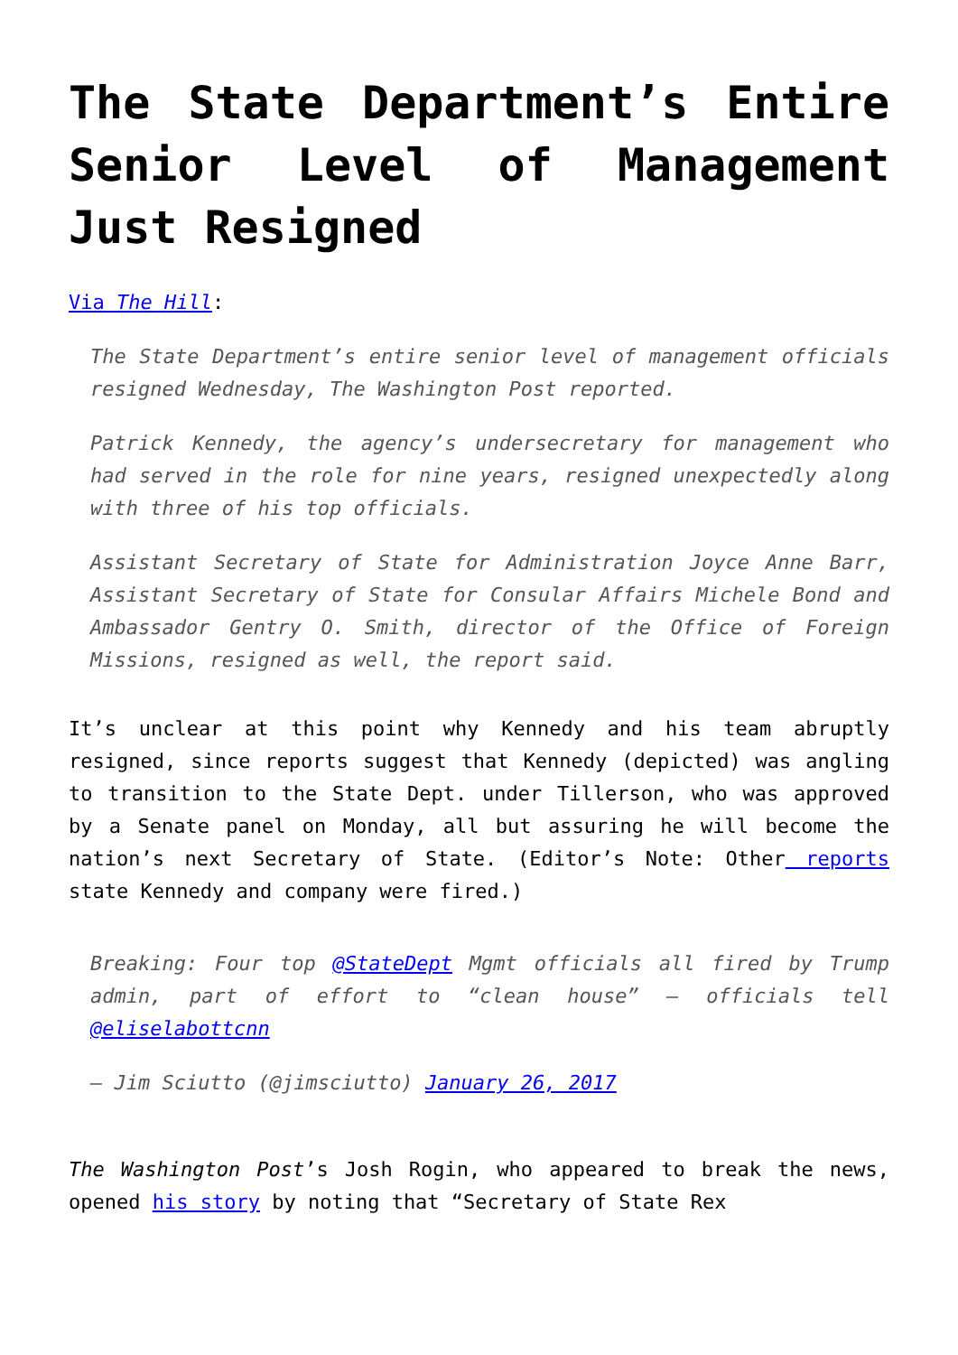The State Department’s Entire Senior Level of Management Just Resigned
Via The Hill:
The State Department’s entire senior level of management officials resigned Wednesday, The Washington Post reported.
Patrick Kennedy, the agency’s undersecretary for management who had served in the role for nine years, resigned unexpectedly along with three of his top officials.
Assistant Secretary of State for Administration Joyce Anne Barr, Assistant Secretary of State for Consular Affairs Michele Bond and Ambassador Gentry O. Smith, director of the Office of Foreign Missions, resigned as well, the report said.
It’s unclear at this point why Kennedy and his team abruptly resigned, since reports suggest that Kennedy (depicted) was angling to transition to the State Dept. under Tillerson, who was approved by a Senate panel on Monday, all but assuring he will become the nation’s next Secretary of State. (Editor’s Note: Other reports state Kennedy and company were fired.)
Breaking: Four top @StateDept Mgmt officials all fired by Trump admin, part of effort to “clean house” – officials tell @eliselabottcnn
— Jim Sciutto (@jimsciutto) January 26, 2017
The Washington Post’s Josh Rogin, who appeared to break the news, opened his story by noting that “Secretary of State Rex